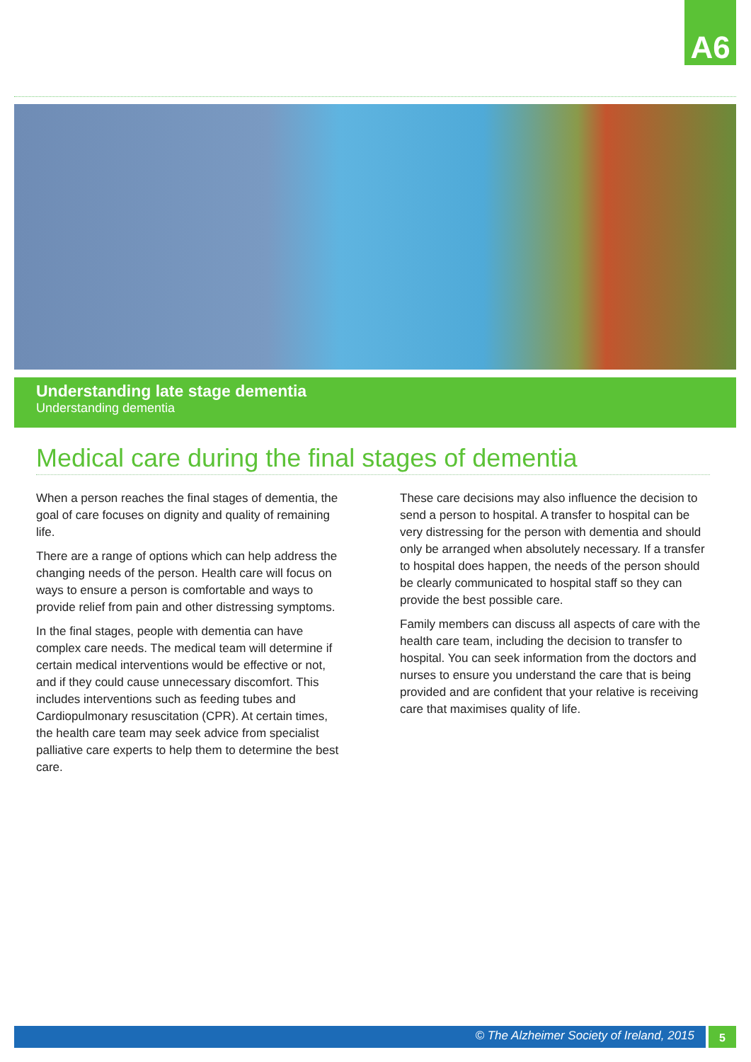A6
Understanding late stage dementia
Understanding dementia
Medical care during the final stages of dementia
When a person reaches the final stages of dementia, the goal of care focuses on dignity and quality of remaining life.
There are a range of options which can help address the changing needs of the person. Health care will focus on ways to ensure a person is comfortable and ways to provide relief from pain and other distressing symptoms.
In the final stages, people with dementia can have complex care needs. The medical team will determine if certain medical interventions would be effective or not, and if they could cause unnecessary discomfort. This includes interventions such as feeding tubes and Cardiopulmonary resuscitation (CPR). At certain times, the health care team may seek advice from specialist palliative care experts to help them to determine the best care.
These care decisions may also influence the decision to send a person to hospital. A transfer to hospital can be very distressing for the person with dementia and should only be arranged when absolutely necessary. If a transfer to hospital does happen, the needs of the person should be clearly communicated to hospital staff so they can provide the best possible care.
Family members can discuss all aspects of care with the health care team, including the decision to transfer to hospital. You can seek information from the doctors and nurses to ensure you understand the care that is being provided and are confident that your relative is receiving care that maximises quality of life.
© The Alzheimer Society of Ireland, 2015 5